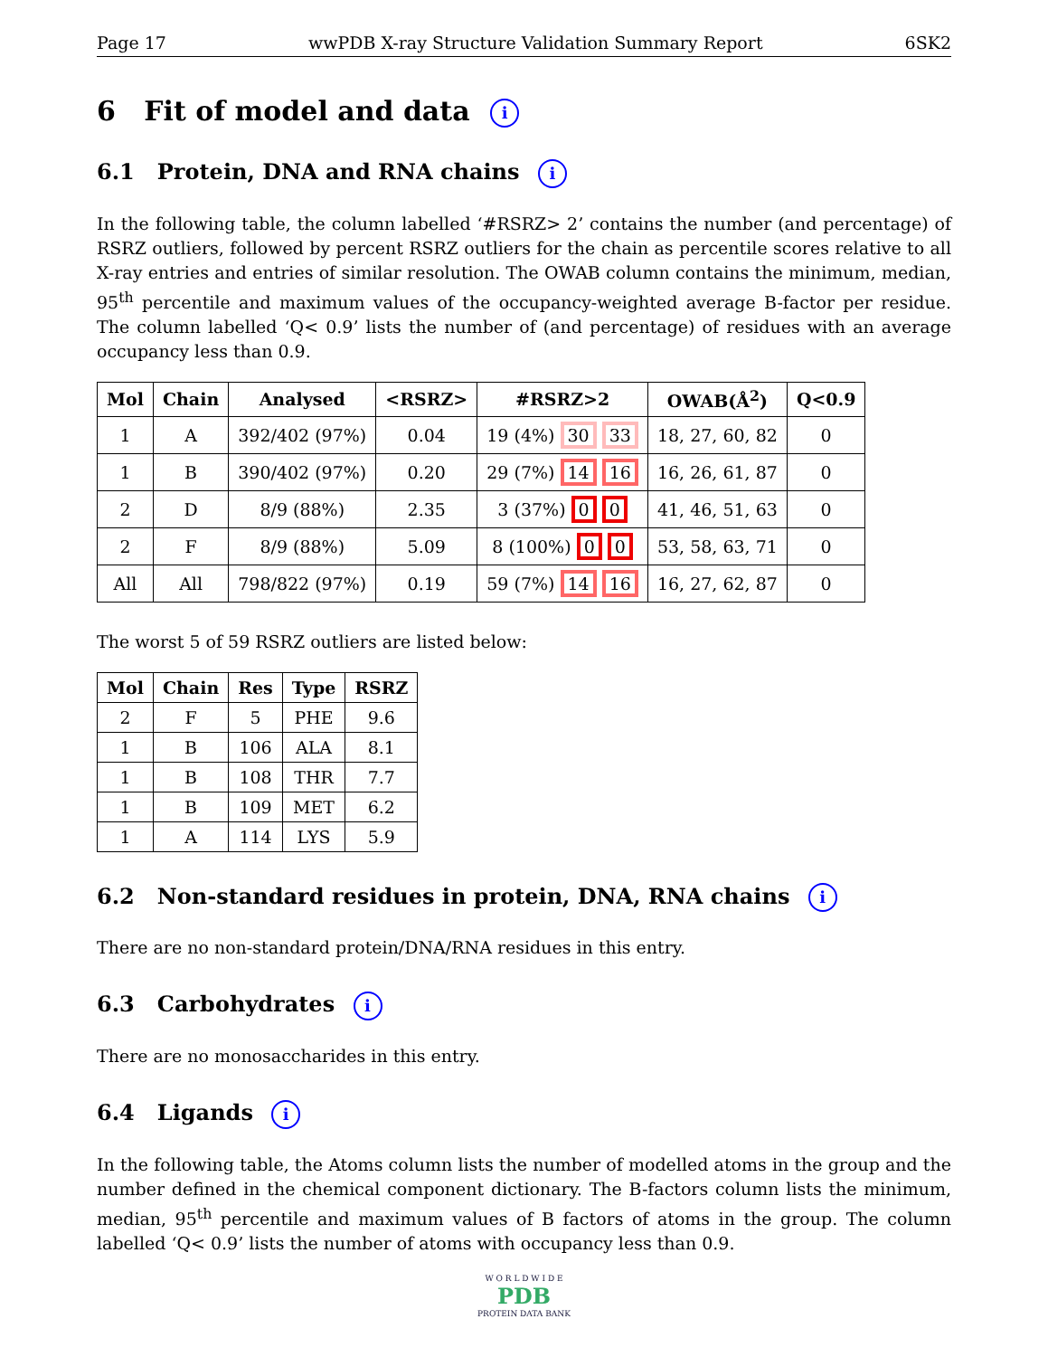Page 17 wwPDB X-ray Structure Validation Summary Report 6SK2
6 Fit of model and data i
6.1 Protein, DNA and RNA chains i
In the following table, the column labelled ‘#RSRZ> 2’ contains the number (and percentage) of RSRZ outliers, followed by percent RSRZ outliers for the chain as percentile scores relative to all X-ray entries and entries of similar resolution. The OWAB column contains the minimum, median, 95<sup>th</sup> percentile and maximum values of the occupancy-weighted average B-factor per residue. The column labelled ‘Q< 0.9’ lists the number of (and percentage) of residues with an average occupancy less than 0.9.
| Mol | Chain | Analysed | <RSRZ> | #RSRZ>2 | OWAB(Å<sup>2</sup>) | Q<0.9 |
| --- | --- | --- | --- | --- | --- | --- |
| 1 | A | 392/402 (97%) | 0.04 | 19 (4%) 30 33 | 18, 27, 60, 82 | 0 |
| 1 | B | 390/402 (97%) | 0.20 | 29 (7%) 14 16 | 16, 26, 61, 87 | 0 |
| 2 | D | 8/9 (88%) | 2.35 | 3 (37%) 0 0 | 41, 46, 51, 63 | 0 |
| 2 | F | 8/9 (88%) | 5.09 | 8 (100%) 0 0 | 53, 58, 63, 71 | 0 |
| All | All | 798/822 (97%) | 0.19 | 59 (7%) 14 16 | 16, 27, 62, 87 | 0 |
The worst 5 of 59 RSRZ outliers are listed below:
| Mol | Chain | Res | Type | RSRZ |
| --- | --- | --- | --- | --- |
| 2 | F | 5 | PHE | 9.6 |
| 1 | B | 106 | ALA | 8.1 |
| 1 | B | 108 | THR | 7.7 |
| 1 | B | 109 | MET | 6.2 |
| 1 | A | 114 | LYS | 5.9 |
6.2 Non-standard residues in protein, DNA, RNA chains i
There are no non-standard protein/DNA/RNA residues in this entry.
6.3 Carbohydrates i
There are no monosaccharides in this entry.
6.4 Ligands i
In the following table, the Atoms column lists the number of modelled atoms in the group and the number defined in the chemical component dictionary. The B-factors column lists the minimum, median, 95<sup>th</sup> percentile and maximum values of B factors of atoms in the group. The column labelled ‘Q< 0.9’ lists the number of atoms with occupancy less than 0.9.
W O R L D W I D E
PDB
PROTEIN DATA BANK